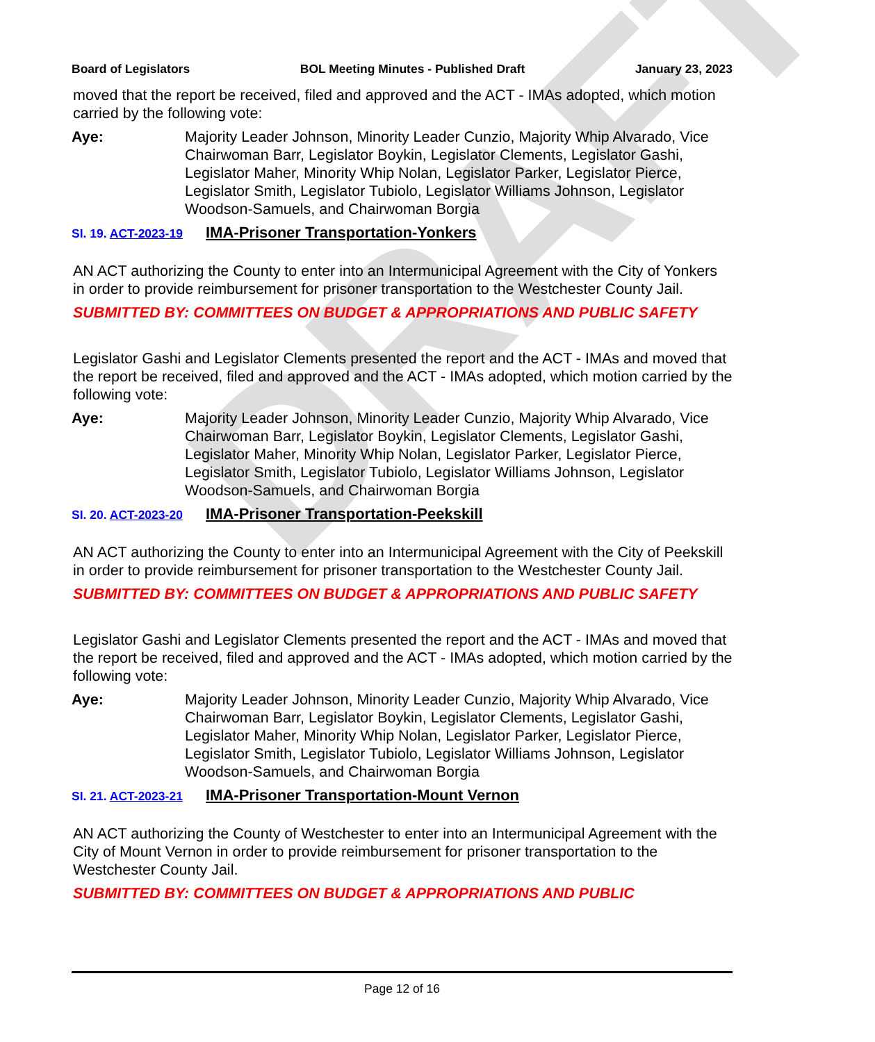DRAFT
Board of Legislators BOL Meeting Minutes - Published Draft January 23, 2023
moved that the report be received, filed and approved and the ACT - IMAs adopted, which motion carried by the following vote:
Aye: Majority Leader Johnson, Minority Leader Cunzio, Majority Whip Alvarado, Vice Chairwoman Barr, Legislator Boykin, Legislator Clements, Legislator Gashi, Legislator Maher, Minority Whip Nolan, Legislator Parker, Legislator Pierce, Legislator Smith, Legislator Tubiolo, Legislator Williams Johnson, Legislator Woodson-Samuels, and Chairwoman Borgia
SI. 19. ACT-2023-19 IMA-Prisoner Transportation-Yonkers
AN ACT authorizing the County to enter into an Intermunicipal Agreement with the City of Yonkers in order to provide reimbursement for prisoner transportation to the Westchester County Jail.
SUBMITTED BY: COMMITTEES ON BUDGET & APPROPRIATIONS AND PUBLIC SAFETY
Legislator Gashi and Legislator Clements presented the report and the ACT - IMAs and moved that the report be received, filed and approved and the ACT - IMAs adopted, which motion carried by the following vote:
Aye: Majority Leader Johnson, Minority Leader Cunzio, Majority Whip Alvarado, Vice Chairwoman Barr, Legislator Boykin, Legislator Clements, Legislator Gashi, Legislator Maher, Minority Whip Nolan, Legislator Parker, Legislator Pierce, Legislator Smith, Legislator Tubiolo, Legislator Williams Johnson, Legislator Woodson-Samuels, and Chairwoman Borgia
SI. 20. ACT-2023-20 IMA-Prisoner Transportation-Peekskill
AN ACT authorizing the County to enter into an Intermunicipal Agreement with the City of Peekskill in order to provide reimbursement for prisoner transportation to the Westchester County Jail.
SUBMITTED BY: COMMITTEES ON BUDGET & APPROPRIATIONS AND PUBLIC SAFETY
Legislator Gashi and Legislator Clements presented the report and the ACT - IMAs and moved that the report be received, filed and approved and the ACT - IMAs adopted, which motion carried by the following vote:
Aye: Majority Leader Johnson, Minority Leader Cunzio, Majority Whip Alvarado, Vice Chairwoman Barr, Legislator Boykin, Legislator Clements, Legislator Gashi, Legislator Maher, Minority Whip Nolan, Legislator Parker, Legislator Pierce, Legislator Smith, Legislator Tubiolo, Legislator Williams Johnson, Legislator Woodson-Samuels, and Chairwoman Borgia
SI. 21. ACT-2023-21 IMA-Prisoner Transportation-Mount Vernon
AN ACT authorizing the County of Westchester to enter into an Intermunicipal Agreement with the City of Mount Vernon in order to provide reimbursement for prisoner transportation to the Westchester County Jail.
SUBMITTED BY: COMMITTEES ON BUDGET & APPROPRIATIONS AND PUBLIC
Page 12 of 16